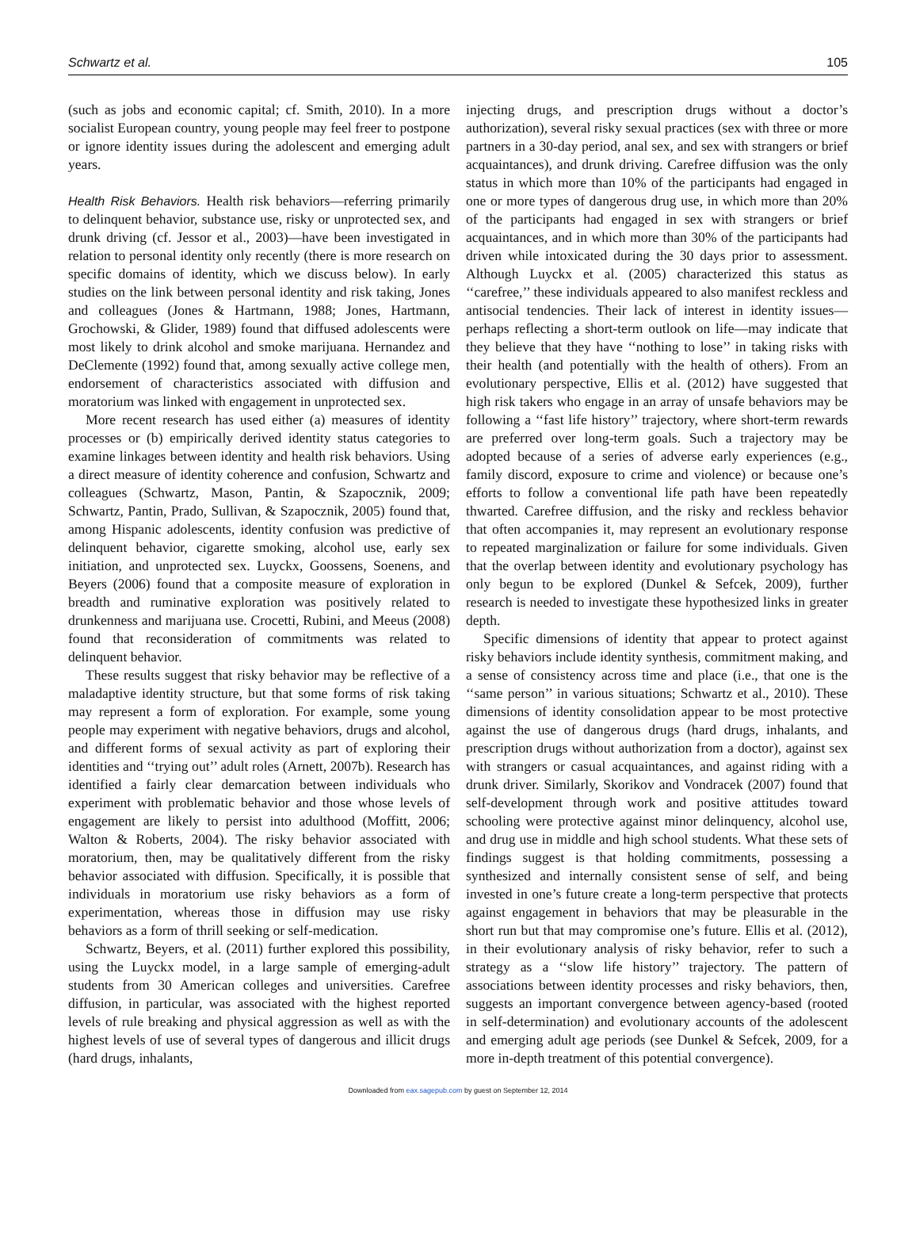Schwartz et al. 105
(such as jobs and economic capital; cf. Smith, 2010). In a more socialist European country, young people may feel freer to postpone or ignore identity issues during the adolescent and emerging adult years.
Health Risk Behaviors. Health risk behaviors—referring primarily to delinquent behavior, substance use, risky or unprotected sex, and drunk driving (cf. Jessor et al., 2003)—have been investigated in relation to personal identity only recently (there is more research on specific domains of identity, which we discuss below). In early studies on the link between personal identity and risk taking, Jones and colleagues (Jones & Hartmann, 1988; Jones, Hartmann, Grochowski, & Glider, 1989) found that diffused adolescents were most likely to drink alcohol and smoke marijuana. Hernandez and DeClemente (1992) found that, among sexually active college men, endorsement of characteristics associated with diffusion and moratorium was linked with engagement in unprotected sex.
More recent research has used either (a) measures of identity processes or (b) empirically derived identity status categories to examine linkages between identity and health risk behaviors. Using a direct measure of identity coherence and confusion, Schwartz and colleagues (Schwartz, Mason, Pantin, & Szapocznik, 2009; Schwartz, Pantin, Prado, Sullivan, & Szapocznik, 2005) found that, among Hispanic adolescents, identity confusion was predictive of delinquent behavior, cigarette smoking, alcohol use, early sex initiation, and unprotected sex. Luyckx, Goossens, Soenens, and Beyers (2006) found that a composite measure of exploration in breadth and ruminative exploration was positively related to drunkenness and marijuana use. Crocetti, Rubini, and Meeus (2008) found that reconsideration of commitments was related to delinquent behavior.
These results suggest that risky behavior may be reflective of a maladaptive identity structure, but that some forms of risk taking may represent a form of exploration. For example, some young people may experiment with negative behaviors, drugs and alcohol, and different forms of sexual activity as part of exploring their identities and ‘‘trying out’’ adult roles (Arnett, 2007b). Research has identified a fairly clear demarcation between individuals who experiment with problematic behavior and those whose levels of engagement are likely to persist into adulthood (Moffitt, 2006; Walton & Roberts, 2004). The risky behavior associated with moratorium, then, may be qualitatively different from the risky behavior associated with diffusion. Specifically, it is possible that individuals in moratorium use risky behaviors as a form of experimentation, whereas those in diffusion may use risky behaviors as a form of thrill seeking or self-medication.
Schwartz, Beyers, et al. (2011) further explored this possibility, using the Luyckx model, in a large sample of emerging-adult students from 30 American colleges and universities. Carefree diffusion, in particular, was associated with the highest reported levels of rule breaking and physical aggression as well as with the highest levels of use of several types of dangerous and illicit drugs (hard drugs, inhalants,
injecting drugs, and prescription drugs without a doctor’s authorization), several risky sexual practices (sex with three or more partners in a 30-day period, anal sex, and sex with strangers or brief acquaintances), and drunk driving. Carefree diffusion was the only status in which more than 10% of the participants had engaged in one or more types of dangerous drug use, in which more than 20% of the participants had engaged in sex with strangers or brief acquaintances, and in which more than 30% of the participants had driven while intoxicated during the 30 days prior to assessment. Although Luyckx et al. (2005) characterized this status as ‘‘carefree,’’ these individuals appeared to also manifest reckless and antisocial tendencies. Their lack of interest in identity issues—perhaps reflecting a short-term outlook on life—may indicate that they believe that they have ‘‘nothing to lose’’ in taking risks with their health (and potentially with the health of others). From an evolutionary perspective, Ellis et al. (2012) have suggested that high risk takers who engage in an array of unsafe behaviors may be following a ‘‘fast life history’’ trajectory, where short-term rewards are preferred over long-term goals. Such a trajectory may be adopted because of a series of adverse early experiences (e.g., family discord, exposure to crime and violence) or because one’s efforts to follow a conventional life path have been repeatedly thwarted. Carefree diffusion, and the risky and reckless behavior that often accompanies it, may represent an evolutionary response to repeated marginalization or failure for some individuals. Given that the overlap between identity and evolutionary psychology has only begun to be explored (Dunkel & Sefcek, 2009), further research is needed to investigate these hypothesized links in greater depth.
Specific dimensions of identity that appear to protect against risky behaviors include identity synthesis, commitment making, and a sense of consistency across time and place (i.e., that one is the ‘‘same person’’ in various situations; Schwartz et al., 2010). These dimensions of identity consolidation appear to be most protective against the use of dangerous drugs (hard drugs, inhalants, and prescription drugs without authorization from a doctor), against sex with strangers or casual acquaintances, and against riding with a drunk driver. Similarly, Skorikov and Vondracek (2007) found that self-development through work and positive attitudes toward schooling were protective against minor delinquency, alcohol use, and drug use in middle and high school students. What these sets of findings suggest is that holding commitments, possessing a synthesized and internally consistent sense of self, and being invested in one’s future create a long-term perspective that protects against engagement in behaviors that may be pleasurable in the short run but that may compromise one’s future. Ellis et al. (2012), in their evolutionary analysis of risky behavior, refer to such a strategy as a ‘‘slow life history’’ trajectory. The pattern of associations between identity processes and risky behaviors, then, suggests an important convergence between agency-based (rooted in self-determination) and evolutionary accounts of the adolescent and emerging adult age periods (see Dunkel & Sefcek, 2009, for a more in-depth treatment of this potential convergence).
Downloaded from eax.sagepub.com by guest on September 12, 2014